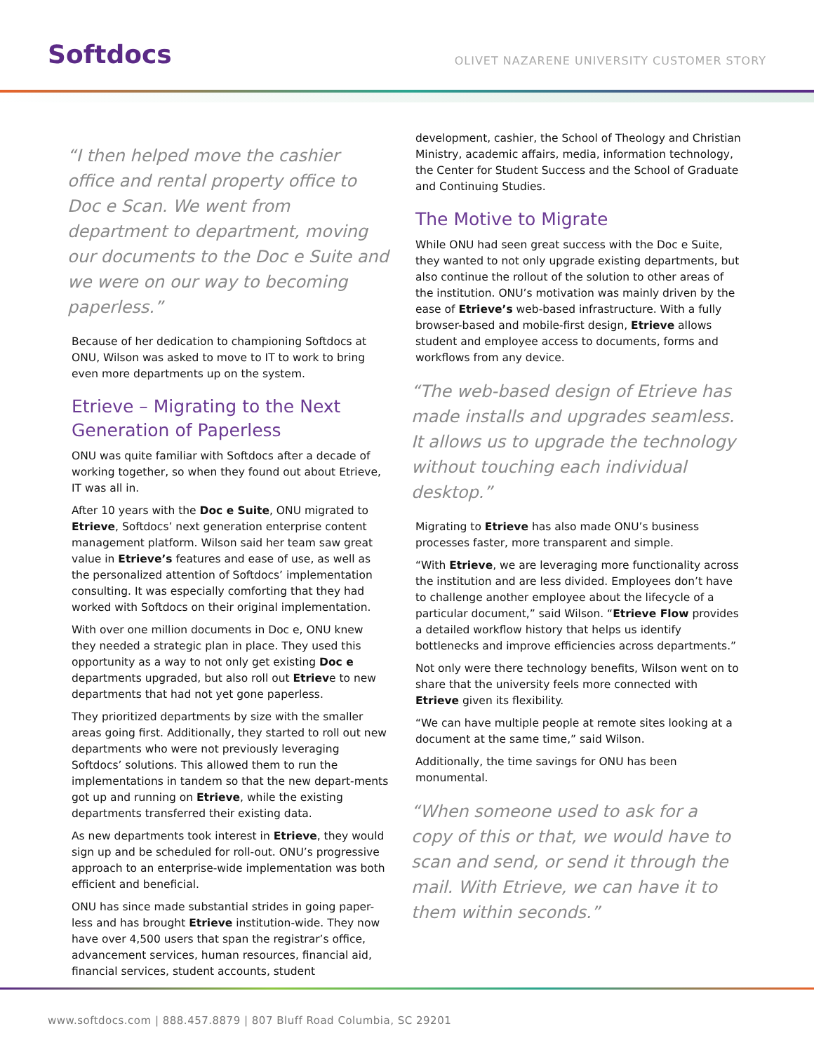Softdocs
OLIVET NAZARENE UNIVERSITY CUSTOMER STORY
“I then helped move the cashier office and rental property office to Doc e Scan. We went from department to department, moving our documents to the Doc e Suite and we were on our way to becoming paperless.”
Because of her dedication to championing Softdocs at ONU, Wilson was asked to move to IT to work to bring even more departments up on the system.
Etrieve – Migrating to the Next Generation of Paperless
ONU was quite familiar with Softdocs after a decade of working together, so when they found out about Etrieve, IT was all in.
After 10 years with the Doc e Suite, ONU migrated to Etrieve, Softdocs’ next generation enterprise content management platform. Wilson said her team saw great value in Etrieve’s features and ease of use, as well as the personalized attention of Softdocs’ implementation consulting. It was especially comforting that they had worked with Softdocs on their original implementation.
With over one million documents in Doc e, ONU knew they needed a strategic plan in place. They used this opportunity as a way to not only get existing Doc e departments upgraded, but also roll out Etrieve to new departments that had not yet gone paperless.
They prioritized departments by size with the smaller areas going first. Additionally, they started to roll out new departments who were not previously leveraging Softdocs’ solutions. This allowed them to run the implementations in tandem so that the new depart-ments got up and running on Etrieve, while the existing departments transferred their existing data.
As new departments took interest in Etrieve, they would sign up and be scheduled for roll-out. ONU’s progressive approach to an enterprise-wide implementation was both efficient and beneficial.
ONU has since made substantial strides in going paper-less and has brought Etrieve institution-wide. They now have over 4,500 users that span the registrar’s office, advancement services, human resources, financial aid, financial services, student accounts, student
development, cashier, the School of Theology and Christian Ministry, academic affairs, media, information technology, the Center for Student Success and the School of Graduate and Continuing Studies.
The Motive to Migrate
While ONU had seen great success with the Doc e Suite, they wanted to not only upgrade existing departments, but also continue the rollout of the solution to other areas of the institution. ONU’s motivation was mainly driven by the ease of Etrieve’s web-based infrastructure. With a fully browser-based and mobile-first design, Etrieve allows student and employee access to documents, forms and workflows from any device.
“The web-based design of Etrieve has made installs and upgrades seamless. It allows us to upgrade the technology without touching each individual desktop.”
Migrating to Etrieve has also made ONU’s business processes faster, more transparent and simple.
“With Etrieve, we are leveraging more functionality across the institution and are less divided. Employees don’t have to challenge another employee about the lifecycle of a particular document,” said Wilson. “Etrieve Flow provides a detailed workflow history that helps us identify bottlenecks and improve efficiencies across departments.”
Not only were there technology benefits, Wilson went on to share that the university feels more connected with Etrieve given its flexibility.
“We can have multiple people at remote sites looking at a document at the same time,” said Wilson.
Additionally, the time savings for ONU has been monumental.
“When someone used to ask for a copy of this or that, we would have to scan and send, or send it through the mail. With Etrieve, we can have it to them within seconds.”
www.softdocs.com | 888.457.8879 | 807 Bluff Road Columbia, SC 29201